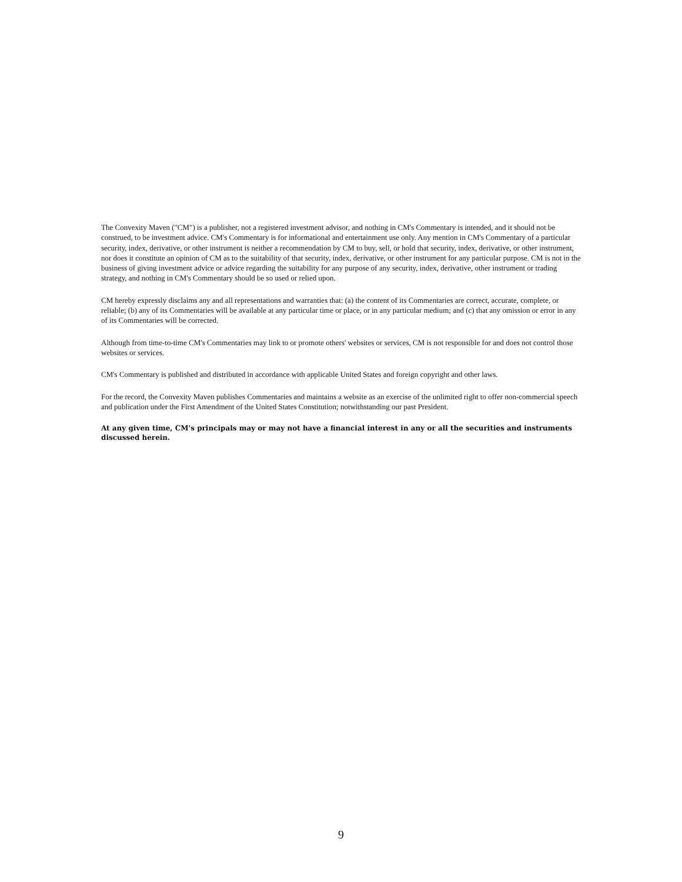The Convexity Maven ("CM") is a publisher, not a registered investment advisor, and nothing in CM's Commentary is intended, and it should not be construed, to be investment advice. CM's Commentary is for informational and entertainment use only. Any mention in CM's Commentary of a particular security, index, derivative, or other instrument is neither a recommendation by CM to buy, sell, or hold that security, index, derivative, or other instrument, nor does it constitute an opinion of CM as to the suitability of that security, index, derivative, or other instrument for any particular purpose. CM is not in the business of giving investment advice or advice regarding the suitability for any purpose of any security, index, derivative, other instrument or trading strategy, and nothing in CM's Commentary should be so used or relied upon.
CM hereby expressly disclaims any and all representations and warranties that: (a) the content of its Commentaries are correct, accurate, complete, or reliable; (b) any of its Commentaries will be available at any particular time or place, or in any particular medium; and (c) that any omission or error in any of its Commentaries will be corrected.
Although from time-to-time CM's Commentaries may link to or promote others' websites or services, CM is not responsible for and does not control those websites or services.
CM's Commentary is published and distributed in accordance with applicable United States and foreign copyright and other laws.
For the record, the Convexity Maven publishes Commentaries and maintains a website as an exercise of the unlimited right to offer non-commercial speech and publication under the First Amendment of the United States Constitution; notwithstanding our past President.
At any given time, CM's principals may or may not have a financial interest in any or all the securities and instruments discussed herein.
9